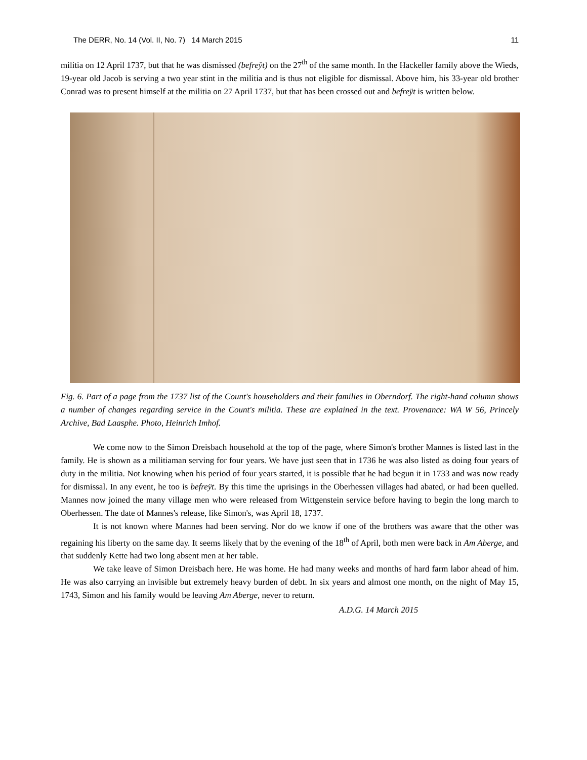The DERR, No. 14 (Vol. II, No. 7) 14 March 2015 11
militia on 12 April 1737, but that he was dismissed (befreÿt) on the 27<sup>th</sup> of the same month. In the Hackeller family above the Wieds, 19-year old Jacob is serving a two year stint in the militia and is thus not eligible for dismissal. Above him, his 33-year old brother Conrad was to present himself at the militia on 27 April 1737, but that has been crossed out and befreÿt is written below.
Fig. 6. Part of a page from the 1737 list of the Count's householders and their families in Oberndorf. The right-hand column shows a number of changes regarding service in the Count's militia. These are explained in the text. Provenance: WA W 56, Princely Archive, Bad Laasphe. Photo, Heinrich Imhof.
We come now to the Simon Dreisbach household at the top of the page, where Simon's brother Mannes is listed last in the family. He is shown as a militiaman serving for four years. We have just seen that in 1736 he was also listed as doing four years of duty in the militia. Not knowing when his period of four years started, it is possible that he had begun it in 1733 and was now ready for dismissal. In any event, he too is befreÿt. By this time the uprisings in the Oberhessen villages had abated, or had been quelled. Mannes now joined the many village men who were released from Wittgenstein service before having to begin the long march to Oberhessen. The date of Mannes's release, like Simon's, was April 18, 1737.
It is not known where Mannes had been serving. Nor do we know if one of the brothers was aware that the other was regaining his liberty on the same day. It seems likely that by the evening of the 18<sup>th</sup> of April, both men were back in Am Aberge, and that suddenly Kette had two long absent men at her table.
We take leave of Simon Dreisbach here. He was home. He had many weeks and months of hard farm labor ahead of him. He was also carrying an invisible but extremely heavy burden of debt. In six years and almost one month, on the night of May 15, 1743, Simon and his family would be leaving Am Aberge, never to return.
A.D.G. 14 March 2015